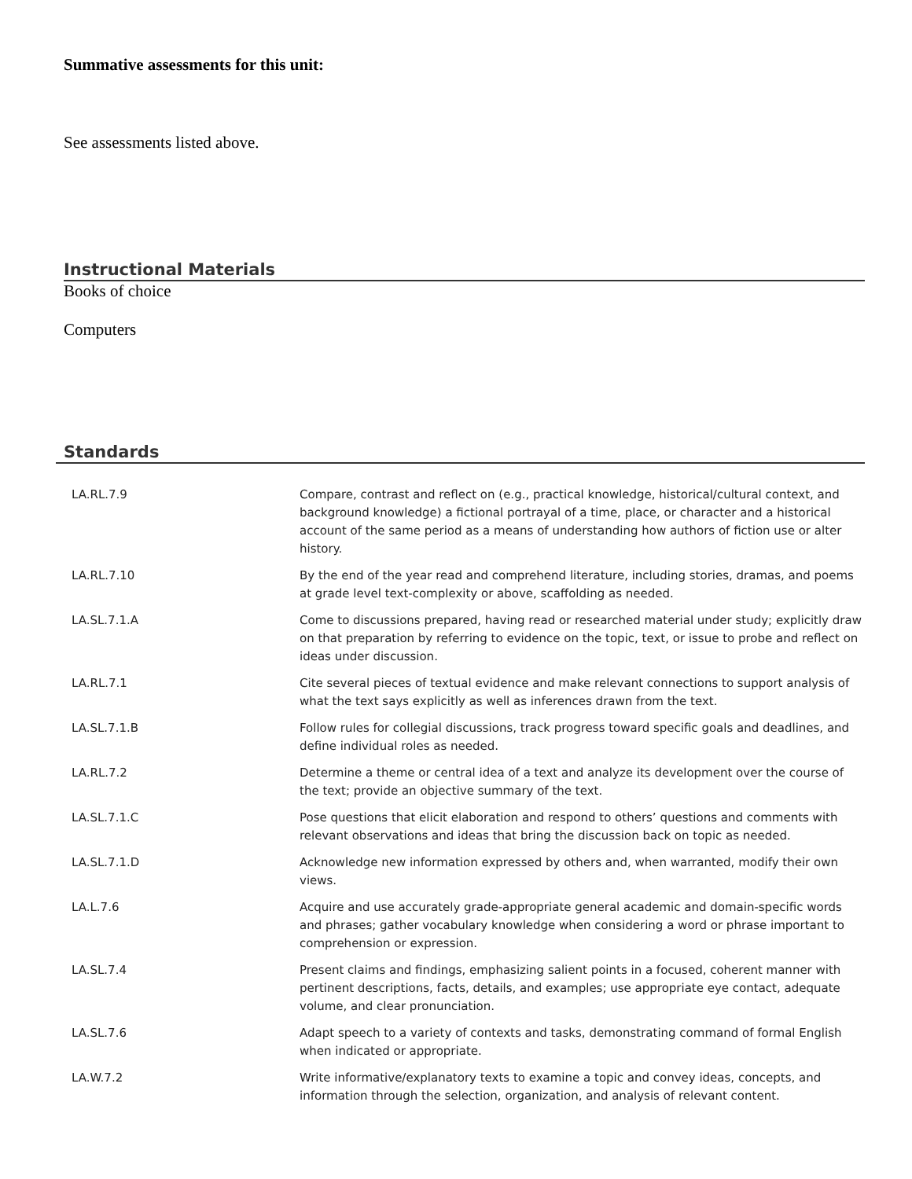Summative assessments for this unit:
See assessments listed above.
Instructional Materials
Books of choice
Computers
Standards
| LA.RL.7.9 | Compare, contrast and reflect on (e.g., practical knowledge, historical/cultural context, and background knowledge) a fictional portrayal of a time, place, or character and a historical account of the same period as a means of understanding how authors of fiction use or alter history. |
| LA.RL.7.10 | By the end of the year read and comprehend literature, including stories, dramas, and poems at grade level text-complexity or above, scaffolding as needed. |
| LA.SL.7.1.A | Come to discussions prepared, having read or researched material under study; explicitly draw on that preparation by referring to evidence on the topic, text, or issue to probe and reflect on ideas under discussion. |
| LA.RL.7.1 | Cite several pieces of textual evidence and make relevant connections to support analysis of what the text says explicitly as well as inferences drawn from the text. |
| LA.SL.7.1.B | Follow rules for collegial discussions, track progress toward specific goals and deadlines, and define individual roles as needed. |
| LA.RL.7.2 | Determine a theme or central idea of a text and analyze its development over the course of the text; provide an objective summary of the text. |
| LA.SL.7.1.C | Pose questions that elicit elaboration and respond to others’ questions and comments with relevant observations and ideas that bring the discussion back on topic as needed. |
| LA.SL.7.1.D | Acknowledge new information expressed by others and, when warranted, modify their own views. |
| LA.L.7.6 | Acquire and use accurately grade-appropriate general academic and domain-specific words and phrases; gather vocabulary knowledge when considering a word or phrase important to comprehension or expression. |
| LA.SL.7.4 | Present claims and findings, emphasizing salient points in a focused, coherent manner with pertinent descriptions, facts, details, and examples; use appropriate eye contact, adequate volume, and clear pronunciation. |
| LA.SL.7.6 | Adapt speech to a variety of contexts and tasks, demonstrating command of formal English when indicated or appropriate. |
| LA.W.7.2 | Write informative/explanatory texts to examine a topic and convey ideas, concepts, and information through the selection, organization, and analysis of relevant content. |